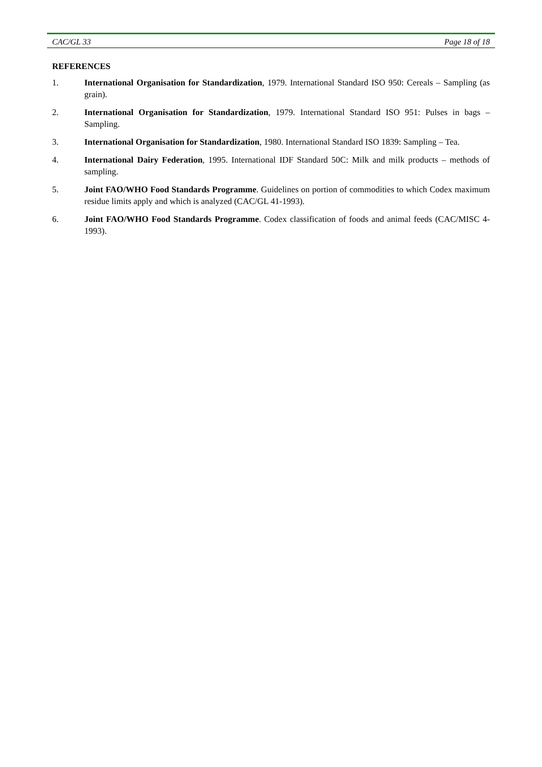CAC/GL 33 Page 18 of 18
REFERENCES
1. International Organisation for Standardization, 1979. International Standard ISO 950: Cereals – Sampling (as grain).
2. International Organisation for Standardization, 1979. International Standard ISO 951: Pulses in bags – Sampling.
3. International Organisation for Standardization, 1980. International Standard ISO 1839: Sampling – Tea.
4. International Dairy Federation, 1995. International IDF Standard 50C: Milk and milk products – methods of sampling.
5. Joint FAO/WHO Food Standards Programme. Guidelines on portion of commodities to which Codex maximum residue limits apply and which is analyzed (CAC/GL 41-1993).
6. Joint FAO/WHO Food Standards Programme. Codex classification of foods and animal feeds (CAC/MISC 4-1993).